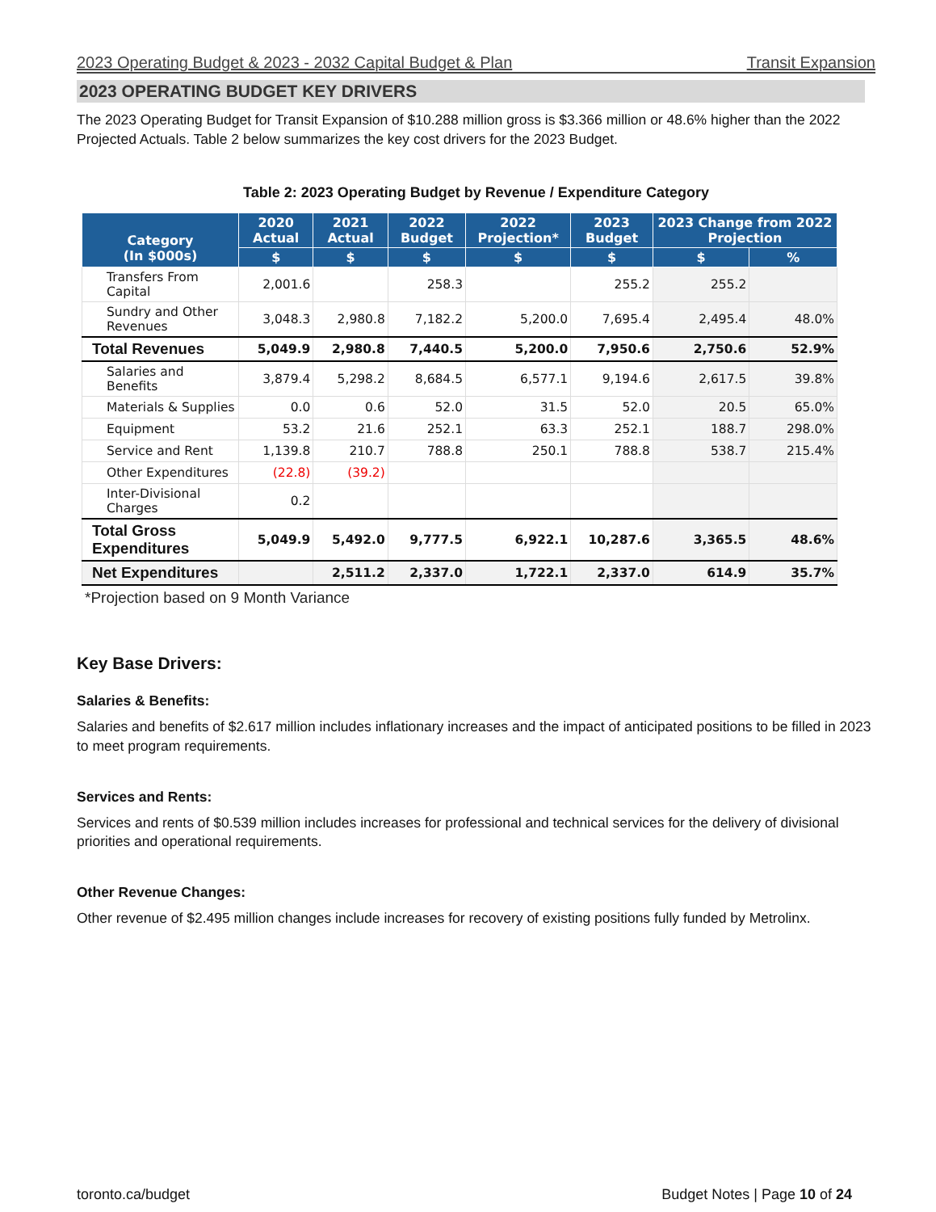2023 Operating Budget & 2023 - 2032 Capital Budget & Plan Transit Expansion
2023 OPERATING BUDGET KEY DRIVERS
The 2023 Operating Budget for Transit Expansion of $10.288 million gross is $3.366 million or 48.6% higher than the 2022 Projected Actuals. Table 2 below summarizes the key cost drivers for the 2023 Budget.
Table 2: 2023 Operating Budget by Revenue / Expenditure Category
| Category (In $000s) | 2020 Actual | 2021 Actual | 2022 Budget | 2022 Projection* | 2023 Budget | 2023 Change from 2022 Projection | |
| --- | --- | --- | --- | --- | --- | --- | --- |
| | $ | $ | $ | $ | $ | $ | % |
| Transfers From Capital | 2,001.6 | | 258.3 | | 255.2 | 255.2 | |
| Sundry and Other Revenues | 3,048.3 | 2,980.8 | 7,182.2 | 5,200.0 | 7,695.4 | 2,495.4 | 48.0% |
| Total Revenues | 5,049.9 | 2,980.8 | 7,440.5 | 5,200.0 | 7,950.6 | 2,750.6 | 52.9% |
| Salaries and Benefits | 3,879.4 | 5,298.2 | 8,684.5 | 6,577.1 | 9,194.6 | 2,617.5 | 39.8% |
| Materials & Supplies | 0.0 | 0.6 | 52.0 | 31.5 | 52.0 | 20.5 | 65.0% |
| Equipment | 53.2 | 21.6 | 252.1 | 63.3 | 252.1 | 188.7 | 298.0% |
| Service and Rent | 1,139.8 | 210.7 | 788.8 | 250.1 | 788.8 | 538.7 | 215.4% |
| Other Expenditures | (22.8) | (39.2) | | | | | |
| Inter-Divisional Charges | 0.2 | | | | | | |
| Total Gross Expenditures | 5,049.9 | 5,492.0 | 9,777.5 | 6,922.1 | 10,287.6 | 3,365.5 | 48.6% |
| Net Expenditures | | 2,511.2 | 2,337.0 | 1,722.1 | 2,337.0 | 614.9 | 35.7% |
*Projection based on 9 Month Variance
Key Base Drivers:
Salaries & Benefits:
Salaries and benefits of $2.617 million includes inflationary increases and the impact of anticipated positions to be filled in 2023 to meet program requirements.
Services and Rents:
Services and rents of $0.539 million includes increases for professional and technical services for the delivery of divisional priorities and operational requirements.
Other Revenue Changes:
Other revenue of $2.495 million changes include increases for recovery of existing positions fully funded by Metrolinx.
toronto.ca/budget Budget Notes | Page 10 of 24